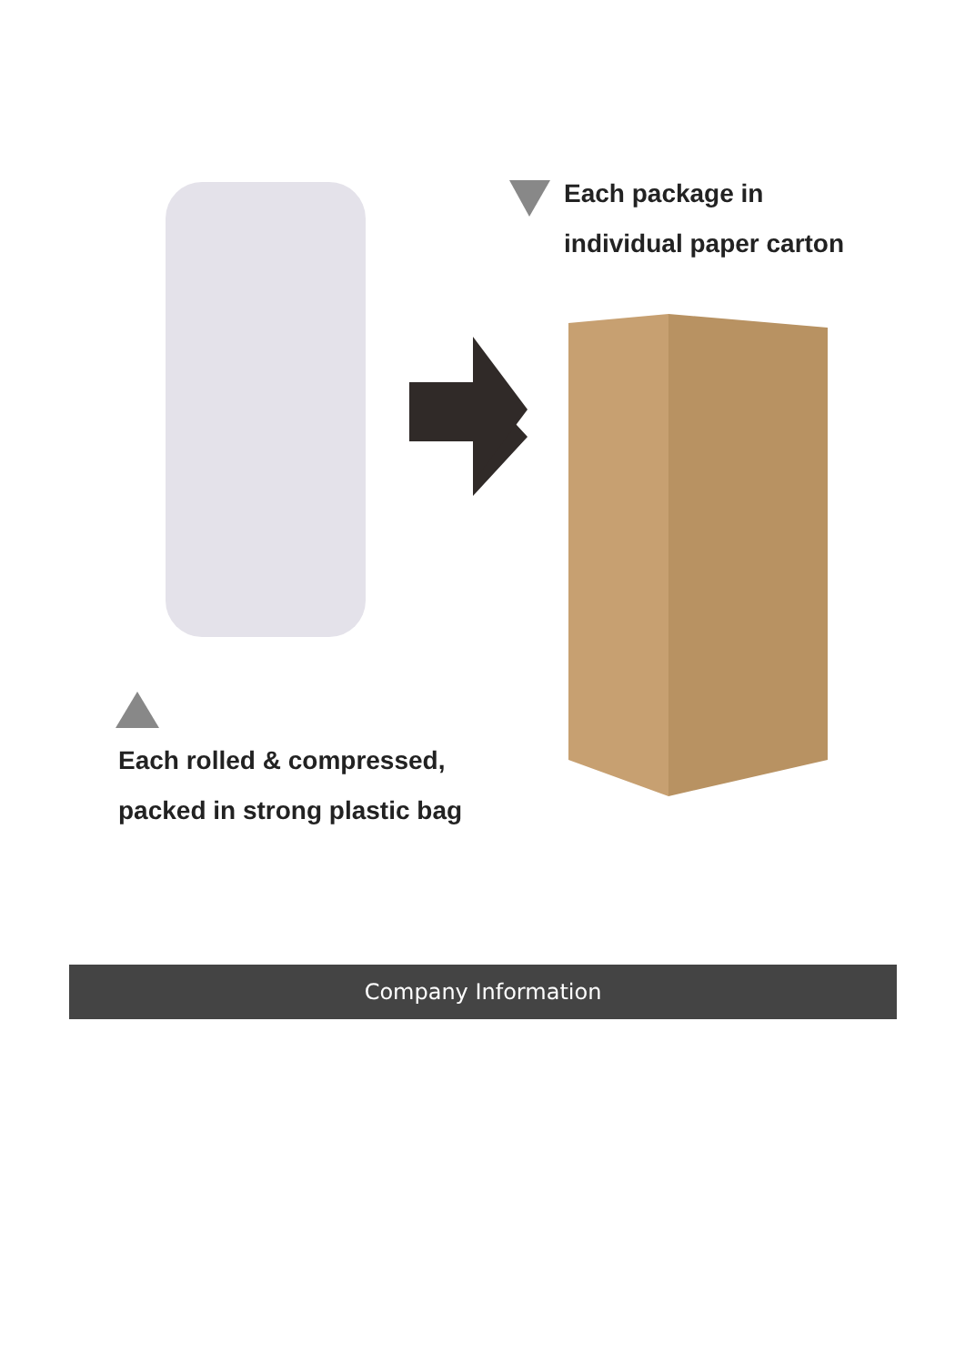Each package in
individual paper carton
Each rolled & compressed,
packed in strong plastic bag
Company Information